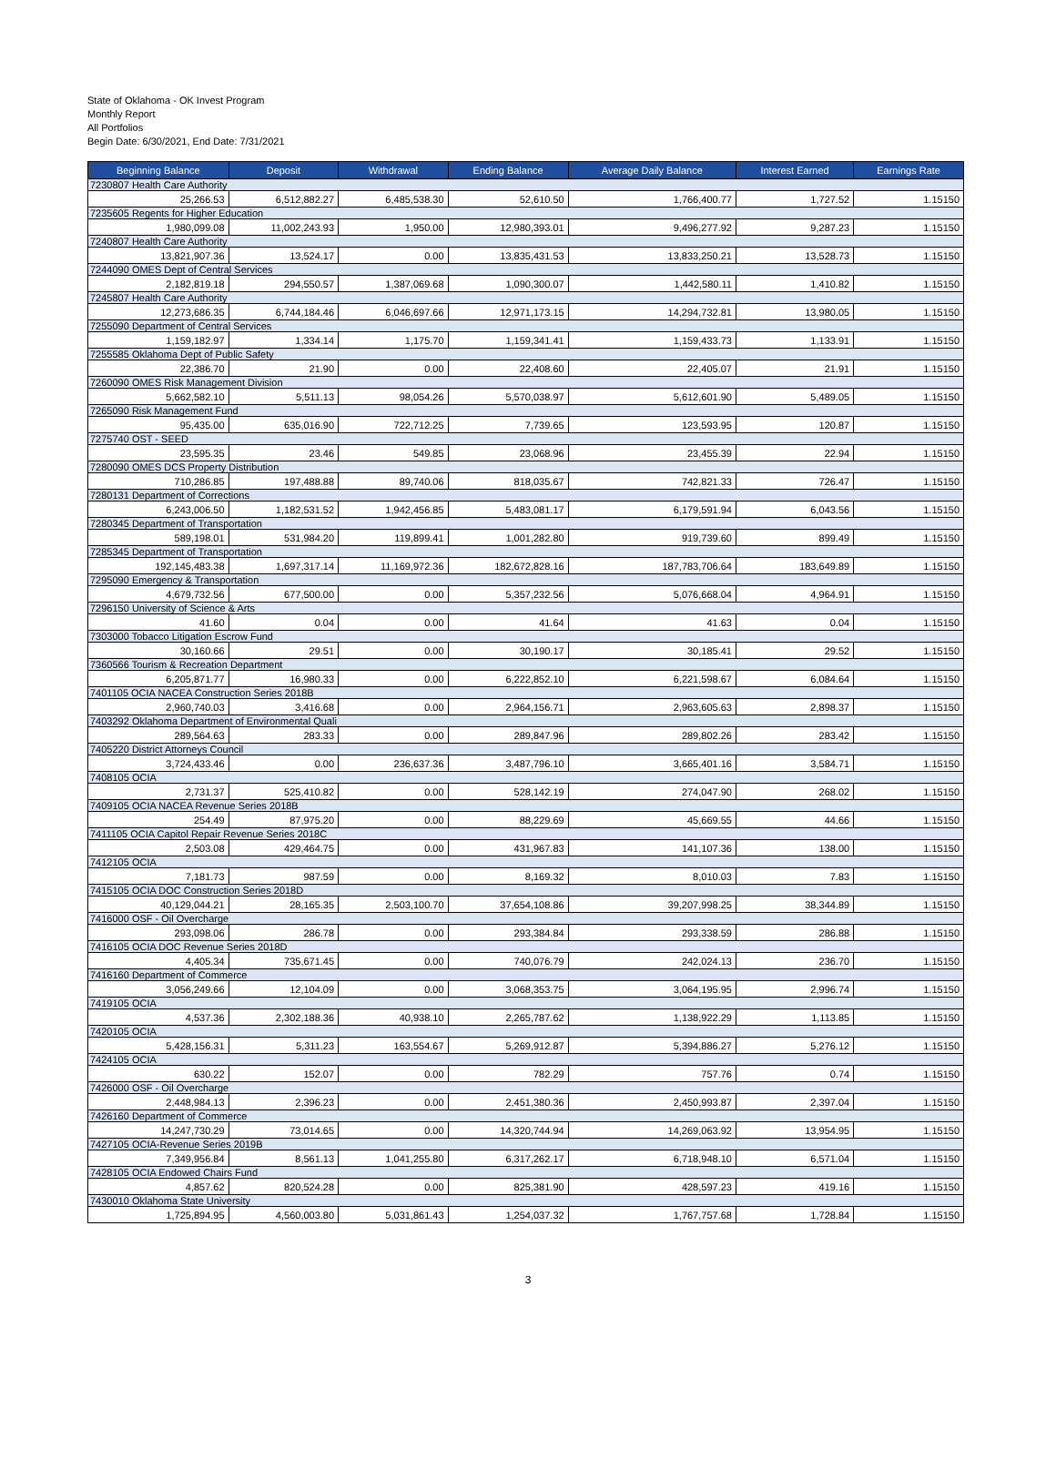State of Oklahoma - OK Invest Program
Monthly Report
All Portfolios
Begin Date: 6/30/2021, End Date: 7/31/2021
| Beginning Balance | Deposit | Withdrawal | Ending Balance | Average Daily Balance | Interest Earned | Earnings Rate |
| --- | --- | --- | --- | --- | --- | --- |
| 7230807 Health Care Authority | | | | | | |
| 25,266.53 | 6,512,882.27 | 6,485,538.30 | 52,610.50 | 1,766,400.77 | 1,727.52 | 1.15150 |
| 7235605 Regents for Higher Education | | | | | | |
| 1,980,099.08 | 11,002,243.93 | 1,950.00 | 12,980,393.01 | 9,496,277.92 | 9,287.23 | 1.15150 |
| 7240807 Health Care Authority | | | | | | |
| 13,821,907.36 | 13,524.17 | 0.00 | 13,835,431.53 | 13,833,250.21 | 13,528.73 | 1.15150 |
| 7244090 OMES Dept of Central Services | | | | | | |
| 2,182,819.18 | 294,550.57 | 1,387,069.68 | 1,090,300.07 | 1,442,580.11 | 1,410.82 | 1.15150 |
| 7245807 Health Care Authority | | | | | | |
| 12,273,686.35 | 6,744,184.46 | 6,046,697.66 | 12,971,173.15 | 14,294,732.81 | 13,980.05 | 1.15150 |
| 7255090 Department of Central Services | | | | | | |
| 1,159,182.97 | 1,334.14 | 1,175.70 | 1,159,341.41 | 1,159,433.73 | 1,133.91 | 1.15150 |
| 7255585 Oklahoma Dept of Public Safety | | | | | | |
| 22,386.70 | 21.90 | 0.00 | 22,408.60 | 22,405.07 | 21.91 | 1.15150 |
| 7260090 OMES Risk Management Division | | | | | | |
| 5,662,582.10 | 5,511.13 | 98,054.26 | 5,570,038.97 | 5,612,601.90 | 5,489.05 | 1.15150 |
| 7265090 Risk Management Fund | | | | | | |
| 95,435.00 | 635,016.90 | 722,712.25 | 7,739.65 | 123,593.95 | 120.87 | 1.15150 |
| 7275740 OST - SEED | | | | | | |
| 23,595.35 | 23.46 | 549.85 | 23,068.96 | 23,455.39 | 22.94 | 1.15150 |
| 7280090 OMES DCS Property Distribution | | | | | | |
| 710,286.85 | 197,488.88 | 89,740.06 | 818,035.67 | 742,821.33 | 726.47 | 1.15150 |
| 7280131 Department of Corrections | | | | | | |
| 6,243,006.50 | 1,182,531.52 | 1,942,456.85 | 5,483,081.17 | 6,179,591.94 | 6,043.56 | 1.15150 |
| 7280345 Department of Transportation | | | | | | |
| 589,198.01 | 531,984.20 | 119,899.41 | 1,001,282.80 | 919,739.60 | 899.49 | 1.15150 |
| 7285345 Department of Transportation | | | | | | |
| 192,145,483.38 | 1,697,317.14 | 11,169,972.36 | 182,672,828.16 | 187,783,706.64 | 183,649.89 | 1.15150 |
| 7295090 Emergency & Transportation | | | | | | |
| 4,679,732.56 | 677,500.00 | 0.00 | 5,357,232.56 | 5,076,668.04 | 4,964.91 | 1.15150 |
| 7296150 University of Science & Arts | | | | | | |
| 41.60 | 0.04 | 0.00 | 41.64 | 41.63 | 0.04 | 1.15150 |
| 7303000 Tobacco Litigation Escrow Fund | | | | | | |
| 30,160.66 | 29.51 | 0.00 | 30,190.17 | 30,185.41 | 29.52 | 1.15150 |
| 7360566 Tourism & Recreation Department | | | | | | |
| 6,205,871.77 | 16,980.33 | 0.00 | 6,222,852.10 | 6,221,598.67 | 6,084.64 | 1.15150 |
| 7401105 OCIA NACEA Construction Series 2018B | | | | | | |
| 2,960,740.03 | 3,416.68 | 0.00 | 2,964,156.71 | 2,963,605.63 | 2,898.37 | 1.15150 |
| 7403292 Oklahoma Department of Environmental Quali | | | | | | |
| 289,564.63 | 283.33 | 0.00 | 289,847.96 | 289,802.26 | 283.42 | 1.15150 |
| 7405220 District Attorneys Council | | | | | | |
| 3,724,433.46 | 0.00 | 236,637.36 | 3,487,796.10 | 3,665,401.16 | 3,584.71 | 1.15150 |
| 7408105 OCIA | | | | | | |
| 2,731.37 | 525,410.82 | 0.00 | 528,142.19 | 274,047.90 | 268.02 | 1.15150 |
| 7409105 OCIA NACEA Revenue Series 2018B | | | | | | |
| 254.49 | 87,975.20 | 0.00 | 88,229.69 | 45,669.55 | 44.66 | 1.15150 |
| 7411105 OCIA Capitol Repair Revenue Series 2018C | | | | | | |
| 2,503.08 | 429,464.75 | 0.00 | 431,967.83 | 141,107.36 | 138.00 | 1.15150 |
| 7412105 OCIA | | | | | | |
| 7,181.73 | 987.59 | 0.00 | 8,169.32 | 8,010.03 | 7.83 | 1.15150 |
| 7415105 OCIA DOC Construction Series 2018D | | | | | | |
| 40,129,044.21 | 28,165.35 | 2,503,100.70 | 37,654,108.86 | 39,207,998.25 | 38,344.89 | 1.15150 |
| 7416000 OSF - Oil Overcharge | | | | | | |
| 293,098.06 | 286.78 | 0.00 | 293,384.84 | 293,338.59 | 286.88 | 1.15150 |
| 7416105 OCIA DOC Revenue Series 2018D | | | | | | |
| 4,405.34 | 735,671.45 | 0.00 | 740,076.79 | 242,024.13 | 236.70 | 1.15150 |
| 7416160 Department of Commerce | | | | | | |
| 3,056,249.66 | 12,104.09 | 0.00 | 3,068,353.75 | 3,064,195.95 | 2,996.74 | 1.15150 |
| 7419105 OCIA | | | | | | |
| 4,537.36 | 2,302,188.36 | 40,938.10 | 2,265,787.62 | 1,138,922.29 | 1,113.85 | 1.15150 |
| 7420105 OCIA | | | | | | |
| 5,428,156.31 | 5,311.23 | 163,554.67 | 5,269,912.87 | 5,394,886.27 | 5,276.12 | 1.15150 |
| 7424105 OCIA | | | | | | |
| 630.22 | 152.07 | 0.00 | 782.29 | 757.76 | 0.74 | 1.15150 |
| 7426000 OSF - Oil Overcharge | | | | | | |
| 2,448,984.13 | 2,396.23 | 0.00 | 2,451,380.36 | 2,450,993.87 | 2,397.04 | 1.15150 |
| 7426160 Department of Commerce | | | | | | |
| 14,247,730.29 | 73,014.65 | 0.00 | 14,320,744.94 | 14,269,063.92 | 13,954.95 | 1.15150 |
| 7427105 OCIA-Revenue Series 2019B | | | | | | |
| 7,349,956.84 | 8,561.13 | 1,041,255.80 | 6,317,262.17 | 6,718,948.10 | 6,571.04 | 1.15150 |
| 7428105 OCIA Endowed Chairs Fund | | | | | | |
| 4,857.62 | 820,524.28 | 0.00 | 825,381.90 | 428,597.23 | 419.16 | 1.15150 |
| 7430010 Oklahoma State University | | | | | | |
| 1,725,894.95 | 4,560,003.80 | 5,031,861.43 | 1,254,037.32 | 1,767,757.68 | 1,728.84 | 1.15150 |
3